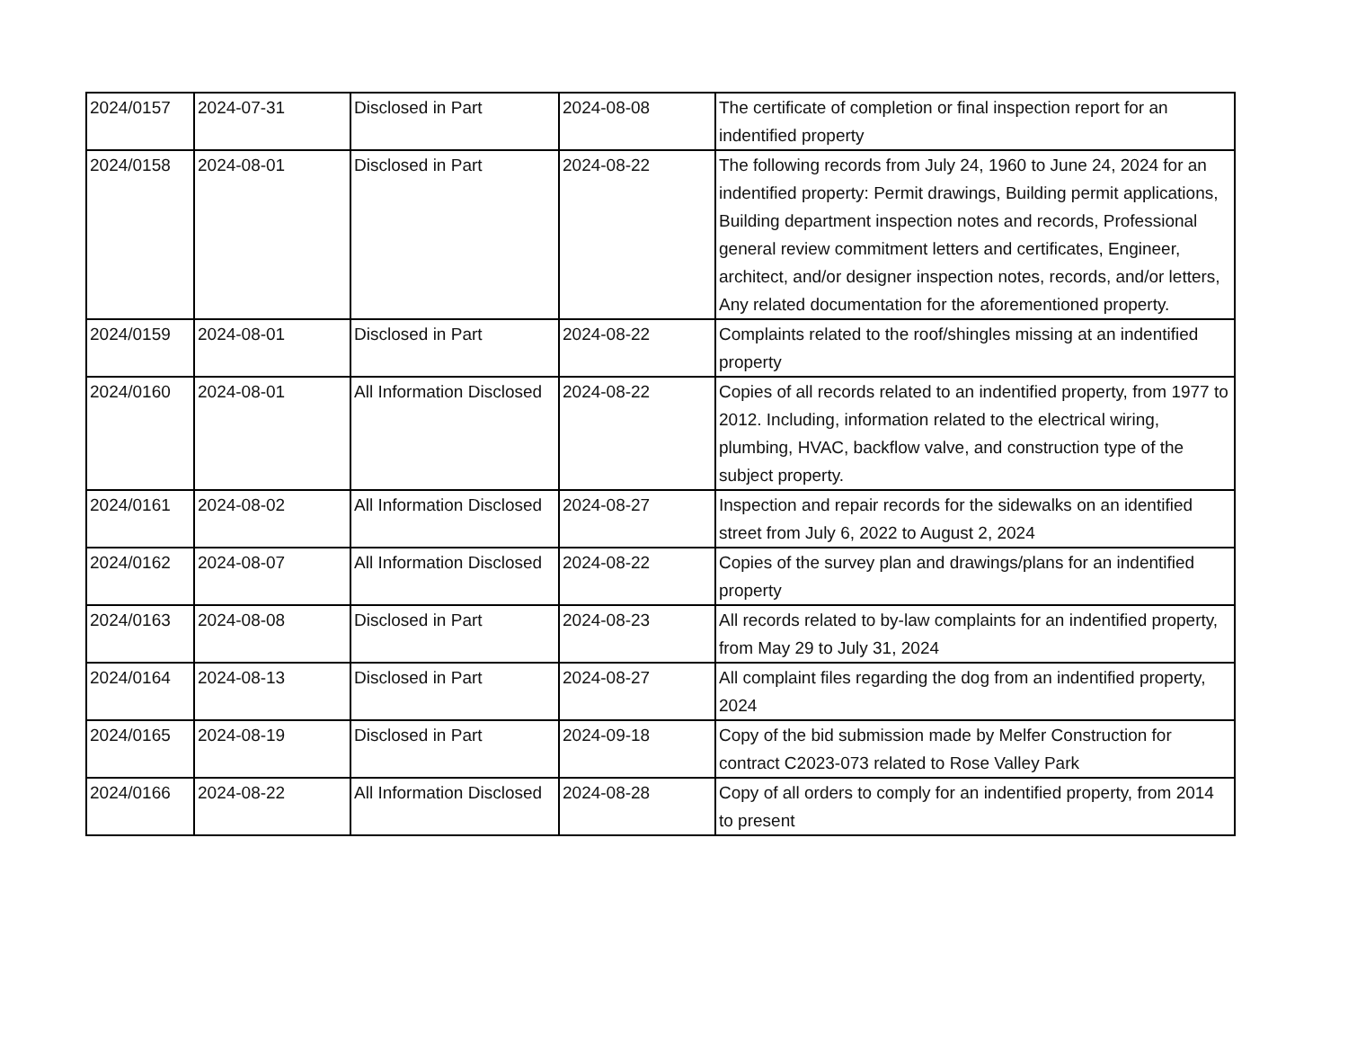| 2024/0157 | 2024-07-31 | Disclosed in Part | 2024-08-08 | The certificate of completion or final inspection report for an indentified property |
| 2024/0158 | 2024-08-01 | Disclosed in Part | 2024-08-22 | The following records from July 24, 1960 to June 24, 2024 for an indentified property: Permit drawings, Building permit applications, Building department inspection notes and records, Professional general review commitment letters and certificates, Engineer, architect, and/or designer inspection notes, records, and/or letters, Any related documentation for the aforementioned property. |
| 2024/0159 | 2024-08-01 | Disclosed in Part | 2024-08-22 | Complaints related to the roof/shingles missing at an indentified property |
| 2024/0160 | 2024-08-01 | All Information Disclosed | 2024-08-22 | Copies of all records related to an indentified property, from 1977 to 2012. Including, information related to the electrical wiring, plumbing, HVAC, backflow valve, and construction type of the subject property. |
| 2024/0161 | 2024-08-02 | All Information Disclosed | 2024-08-27 | Inspection and repair records for the sidewalks on an identified street from July 6, 2022 to August 2, 2024 |
| 2024/0162 | 2024-08-07 | All Information Disclosed | 2024-08-22 | Copies of the survey plan and drawings/plans for an indentified property |
| 2024/0163 | 2024-08-08 | Disclosed in Part | 2024-08-23 | All records related to by-law complaints for an indentified property, from May 29 to July 31, 2024 |
| 2024/0164 | 2024-08-13 | Disclosed in Part | 2024-08-27 | All complaint files regarding the dog from an indentified property, 2024 |
| 2024/0165 | 2024-08-19 | Disclosed in Part | 2024-09-18 | Copy of the bid submission made by Melfer Construction for contract C2023-073 related to Rose Valley Park |
| 2024/0166 | 2024-08-22 | All Information Disclosed | 2024-08-28 | Copy of all orders to comply for an indentified property, from 2014 to present |